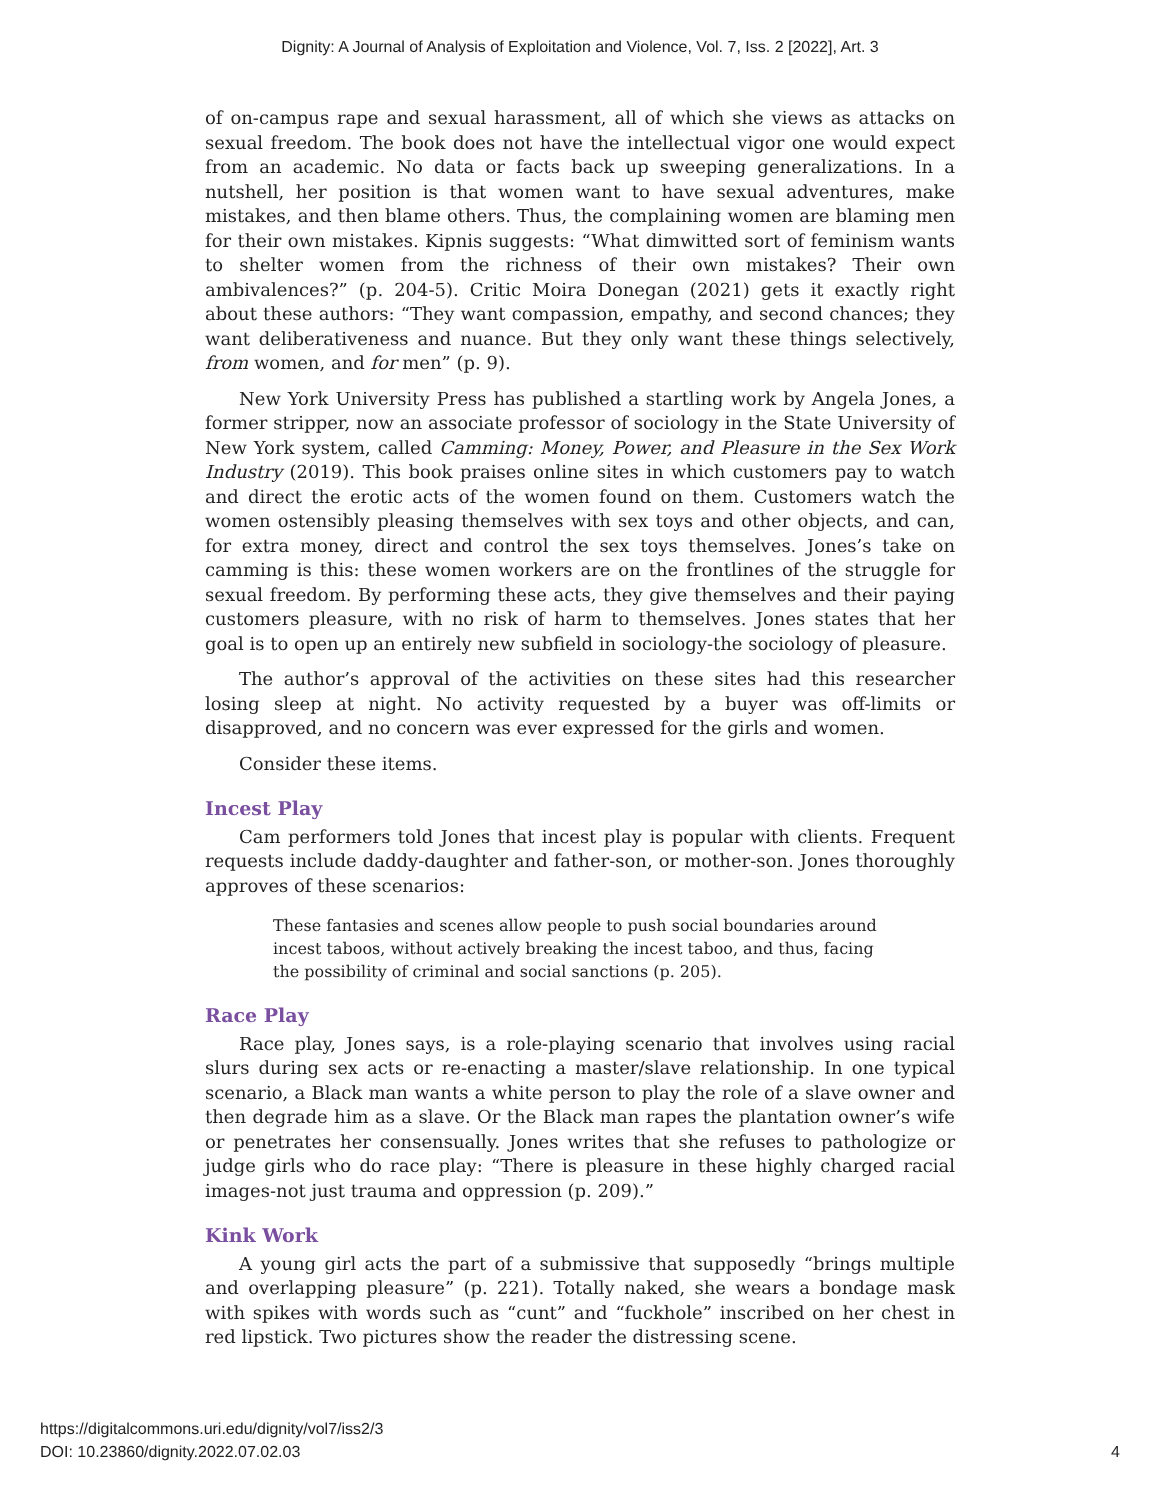Dignity: A Journal of Analysis of Exploitation and Violence, Vol. 7, Iss. 2 [2022], Art. 3
of on-campus rape and sexual harassment, all of which she views as attacks on sexual freedom. The book does not have the intellectual vigor one would expect from an academic. No data or facts back up sweeping generalizations. In a nutshell, her position is that women want to have sexual adventures, make mistakes, and then blame others. Thus, the complaining women are blaming men for their own mistakes. Kipnis suggests: “What dimwitted sort of feminism wants to shelter women from the richness of their own mistakes? Their own ambivalences?” (p. 204-5). Critic Moira Donegan (2021) gets it exactly right about these authors: “They want compassion, empathy, and second chances; they want deliberativeness and nuance. But they only want these things selectively, from women, and for men” (p. 9).
New York University Press has published a startling work by Angela Jones, a former stripper, now an associate professor of sociology in the State University of New York system, called Camming: Money, Power, and Pleasure in the Sex Work Industry (2019). This book praises online sites in which customers pay to watch and direct the erotic acts of the women found on them. Customers watch the women ostensibly pleasing themselves with sex toys and other objects, and can, for extra money, direct and control the sex toys themselves. Jones’s take on camming is this: these women workers are on the frontlines of the struggle for sexual freedom. By performing these acts, they give themselves and their paying customers pleasure, with no risk of harm to themselves. Jones states that her goal is to open up an entirely new subfield in sociology-the sociology of pleasure.
The author’s approval of the activities on these sites had this researcher losing sleep at night. No activity requested by a buyer was off-limits or disapproved, and no concern was ever expressed for the girls and women.
Consider these items.
Incest Play
Cam performers told Jones that incest play is popular with clients. Frequent requests include daddy-daughter and father-son, or mother-son. Jones thoroughly approves of these scenarios:
These fantasies and scenes allow people to push social boundaries around incest taboos, without actively breaking the incest taboo, and thus, facing the possibility of criminal and social sanctions (p. 205).
Race Play
Race play, Jones says, is a role-playing scenario that involves using racial slurs during sex acts or re-enacting a master/slave relationship. In one typical scenario, a Black man wants a white person to play the role of a slave owner and then degrade him as a slave. Or the Black man rapes the plantation owner’s wife or penetrates her consensually. Jones writes that she refuses to pathologize or judge girls who do race play: “There is pleasure in these highly charged racial images-not just trauma and oppression (p. 209).”
Kink Work
A young girl acts the part of a submissive that supposedly “brings multiple and overlapping pleasure” (p. 221). Totally naked, she wears a bondage mask with spikes with words such as “cunt” and “fuckhole” inscribed on her chest in red lipstick. Two pictures show the reader the distressing scene.
https://digitalcommons.uri.edu/dignity/vol7/iss2/3
DOI: 10.23860/dignity.2022.07.02.03
4